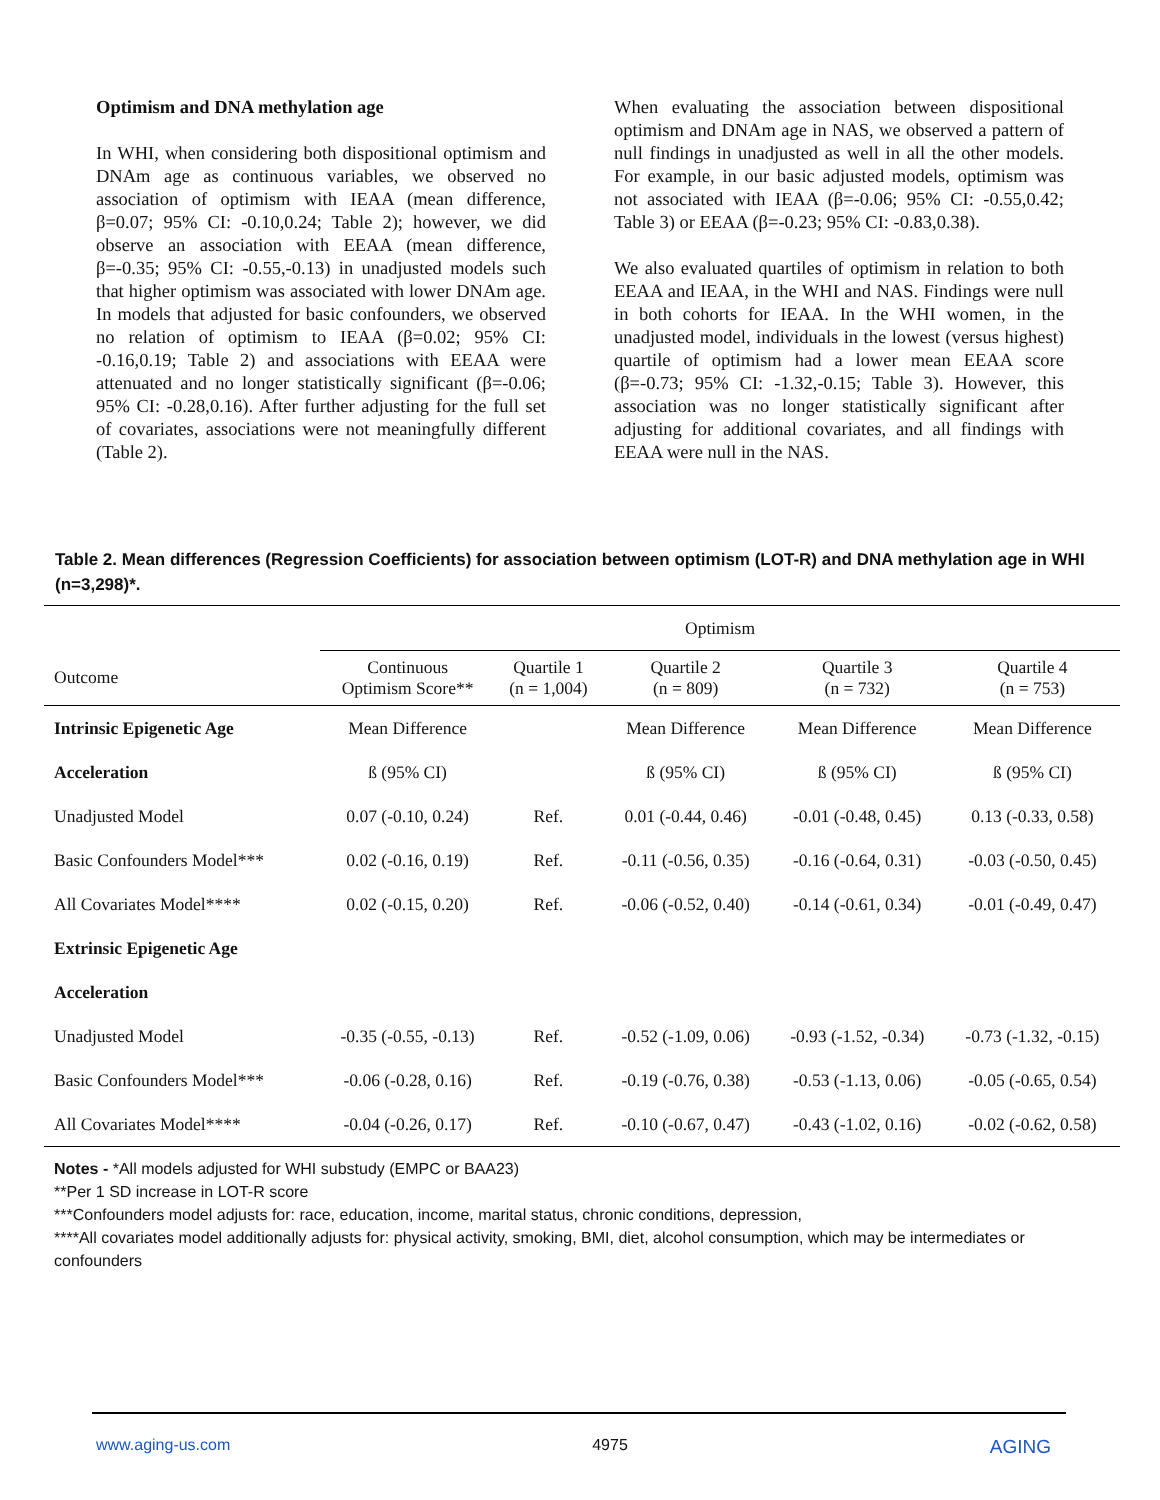Optimism and DNA methylation age
In WHI, when considering both dispositional optimism and DNAm age as continuous variables, we observed no association of optimism with IEAA (mean difference, β=0.07; 95% CI: -0.10,0.24; Table 2); however, we did observe an association with EEAA (mean difference, β=-0.35; 95% CI: -0.55,-0.13) in unadjusted models such that higher optimism was associated with lower DNAm age. In models that adjusted for basic confounders, we observed no relation of optimism to IEAA (β=0.02; 95% CI: -0.16,0.19; Table 2) and associations with EEAA were attenuated and no longer statistically significant (β=-0.06; 95% CI: -0.28,0.16). After further adjusting for the full set of covariates, associations were not meaningfully different (Table 2).
When evaluating the association between dispositional optimism and DNAm age in NAS, we observed a pattern of null findings in unadjusted as well in all the other models. For example, in our basic adjusted models, optimism was not associated with IEAA (β=-0.06; 95% CI: -0.55,0.42; Table 3) or EEAA (β=-0.23; 95% CI: -0.83,0.38).
We also evaluated quartiles of optimism in relation to both EEAA and IEAA, in the WHI and NAS. Findings were null in both cohorts for IEAA. In the WHI women, in the unadjusted model, individuals in the lowest (versus highest) quartile of optimism had a lower mean EEAA score (β=-0.73; 95% CI: -1.32,-0.15; Table 3). However, this association was no longer statistically significant after adjusting for additional covariates, and all findings with EEAA were null in the NAS.
Table 2. Mean differences (Regression Coefficients) for association between optimism (LOT-R) and DNA methylation age in WHI (n=3,298)*.
| | Optimism | | | | |
| --- | --- | --- | --- | --- | --- |
| Outcome | Continuous Optimism Score** | Quartile 1 (n = 1,004) | Quartile 2 (n = 809) | Quartile 3 (n = 732) | Quartile 4 (n = 753) |
| Intrinsic Epigenetic Age | Mean Difference | | Mean Difference | Mean Difference | Mean Difference |
| Acceleration | ß (95% CI) | | ß (95% CI) | ß (95% CI) | ß (95% CI) |
| Unadjusted Model | 0.07 (-0.10, 0.24) | Ref. | 0.01 (-0.44, 0.46) | -0.01 (-0.48, 0.45) | 0.13 (-0.33, 0.58) |
| Basic Confounders Model*** | 0.02 (-0.16, 0.19) | Ref. | -0.11 (-0.56, 0.35) | -0.16 (-0.64, 0.31) | -0.03 (-0.50, 0.45) |
| All Covariates Model**** | 0.02 (-0.15, 0.20) | Ref. | -0.06 (-0.52, 0.40) | -0.14 (-0.61, 0.34) | -0.01 (-0.49, 0.47) |
| Extrinsic Epigenetic Age | | | | | |
| Acceleration | | | | | |
| Unadjusted Model | -0.35 (-0.55, -0.13) | Ref. | -0.52 (-1.09, 0.06) | -0.93 (-1.52, -0.34) | -0.73 (-1.32, -0.15) |
| Basic Confounders Model*** | -0.06 (-0.28, 0.16) | Ref. | -0.19 (-0.76, 0.38) | -0.53 (-1.13, 0.06) | -0.05 (-0.65, 0.54) |
| All Covariates Model**** | -0.04 (-0.26, 0.17) | Ref. | -0.10 (-0.67, 0.47) | -0.43 (-1.02, 0.16) | -0.02 (-0.62, 0.58) |
Notes - *All models adjusted for WHI substudy (EMPC or BAA23)
**Per 1 SD increase in LOT-R score
***Confounders model adjusts for: race, education, income, marital status, chronic conditions, depression,
****All covariates model additionally adjusts for: physical activity, smoking, BMI, diet, alcohol consumption, which may be intermediates or confounders
www.aging-us.com 4975 AGING